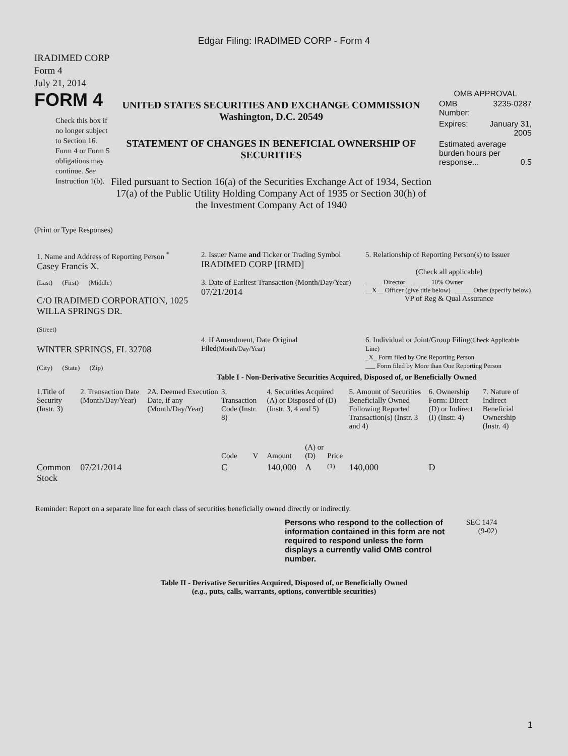Edgar Filing: IRADIMED CORP - Form 4
IRADIMED CORP
Form 4
July 21, 2014
FORM 4
Check this box if no longer subject to Section 16. Form 4 or Form 5 obligations may continue. See Instruction 1(b).
UNITED STATES SECURITIES AND EXCHANGE COMMISSION
Washington, D.C. 20549
STATEMENT OF CHANGES IN BENEFICIAL OWNERSHIP OF SECURITIES
Filed pursuant to Section 16(a) of the Securities Exchange Act of 1934, Section 17(a) of the Public Utility Holding Company Act of 1935 or Section 30(h) of the Investment Company Act of 1940
OMB APPROVAL
| OMB Number: | 3235-0287 |
| Expires: | January 31, 2005 |
| Estimated average burden hours per response... 0.5 | |
(Print or Type Responses)
| 1. Name and Address of Reporting Person <sup>*</sup> Casey Francis X. | 2. Issuer Name and Ticker or Trading Symbol IRADIMED CORP [IRMD] | 5. Relationship of Reporting Person(s) to Issuer (Check all applicable) |
| (Last) (First) (Middle) C/O IRADIMED CORPORATION, 1025 WILLA SPRINGS DR. (Street) | 3. Date of Earliest Transaction (Month/Day/Year) 07/21/2014 | _____ Director _____ 10% Owner __X__ Officer (give title below) _____ Other (specify below) VP of Reg & Qual Assurance |
| WINTER SPRINGS, FL 32708 (City) (State) (Zip) | 4. If Amendment, Date Original Filed (Month/Day/Year) | 6. Individual or Joint/Group Filing (Check Applicable Line) _X_ Form filed by One Reporting Person ___ Form filed by More than One Reporting Person |
Table I - Non-Derivative Securities Acquired, Disposed of, or Beneficially Owned
| 1.Title of Security (Instr. 3) | 2. Transaction Date (Month/Day/Year) | 2A. Deemed Execution Date, if any (Month/Day/Year) | 3. Transaction Code (Instr. 8) | | 4. Securities Acquired (A) or Disposed of (D) (Instr. 3, 4 and 5) | | | 5. Amount of Securities Beneficially Owned Following Reported Transaction(s) (Instr. 3 and 4) | 6. Ownership Form: Direct (D) or Indirect (I) (Instr. 4) | 7. Nature of Indirect Beneficial Ownership (Instr. 4) |
| --- | --- | --- | --- | --- | --- | --- | --- | --- | --- | --- |
| | | | Code | V | Amount | (A) or (D) | Price | | | |
| Common Stock | 07/21/2014 | | C | | 140,000 | A | <sup>(1)</sup> | 140,000 | D | |
Reminder: Report on a separate line for each class of securities beneficially owned directly or indirectly.
Persons who respond to the collection of information contained in this form are not required to respond unless the form displays a currently valid OMB control number.
SEC 1474
(9-02)
Table II - Derivative Securities Acquired, Disposed of, or Beneficially Owned
(e.g., puts, calls, warrants, options, convertible securities)
1